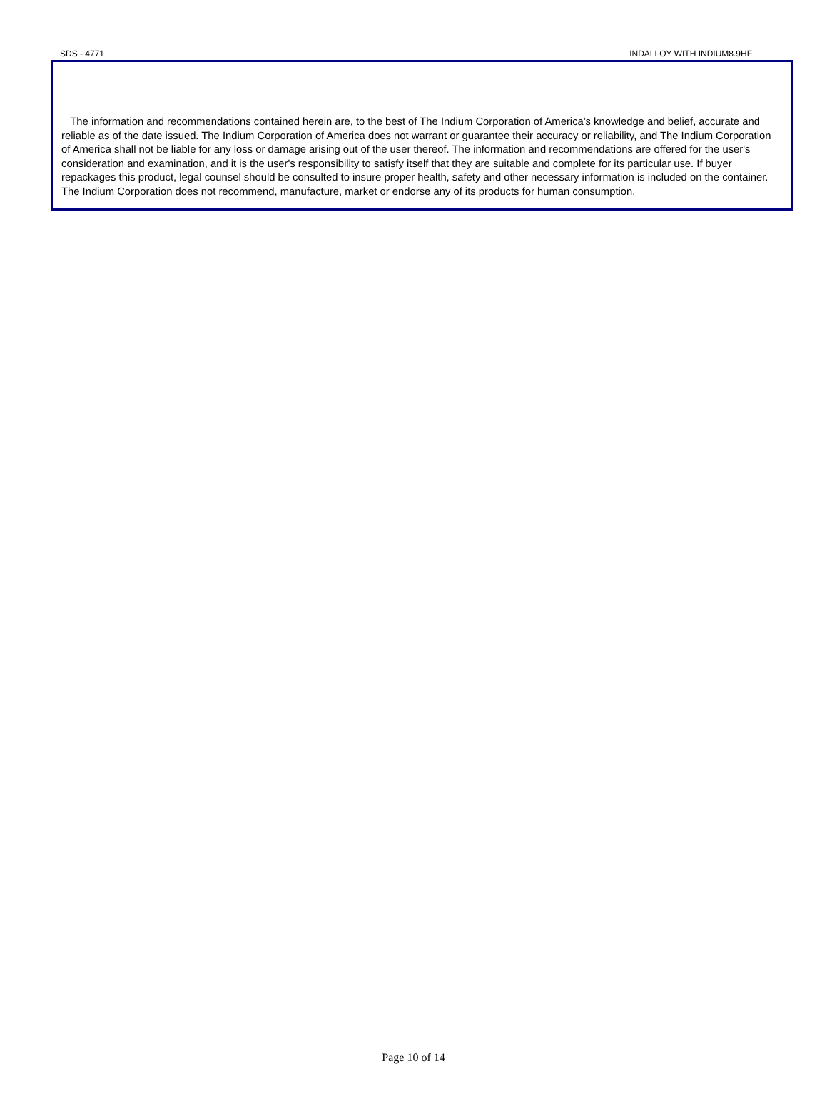SDS - 4771 INDALLOY WITH INDIUM8.9HF
The information and recommendations contained herein are, to the best of The Indium Corporation of America's knowledge and belief, accurate and reliable as of the date issued. The Indium Corporation of America does not warrant or guarantee their accuracy or reliability, and The Indium Corporation of America shall not be liable for any loss or damage arising out of the user thereof. The information and recommendations are offered for the user's consideration and examination, and it is the user's responsibility to satisfy itself that they are suitable and complete for its particular use. If buyer repackages this product, legal counsel should be consulted to insure proper health, safety and other necessary information is included on the container. The Indium Corporation does not recommend, manufacture, market or endorse any of its products for human consumption.
Page 10 of 14